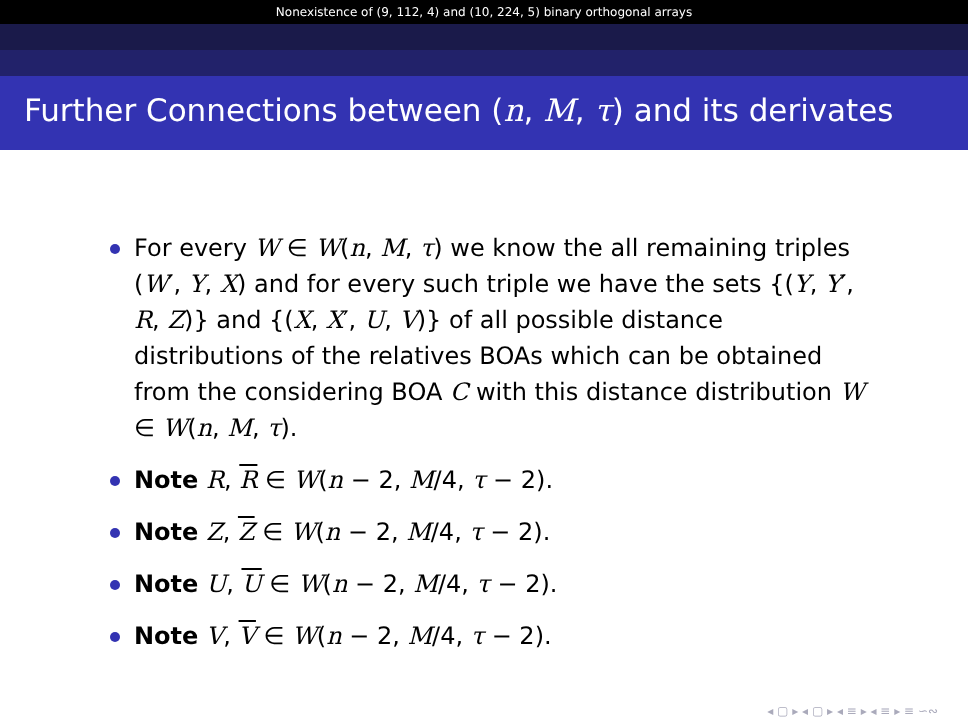Nonexistence of (9, 112, 4) and (10, 224, 5) binary orthogonal arrays
Further Connections between (n, M, τ) and its derivates
For every W ∈ W(n, M, τ) we know the all remaining triples (W′, Y, X) and for every such triple we have the sets {(Y, Y′, R, Z)} and {(X, X′, U, V)} of all possible distance distributions of the relatives BOAs which can be obtained from the considering BOA C with this distance distribution W ∈ W(n, M, τ).
Note R, R ∈ W(n − 2, M/4, τ − 2).
Note Z, Z ∈ W(n − 2, M/4, τ − 2).
Note U, U ∈ W(n − 2, M/4, τ − 2).
Note V, V ∈ W(n − 2, M/4, τ − 2).
◂ ▢ ▸ ◂ ▢ ▸ ◂ ≡ ▸ ◂ ≡ ▸ ≡ ∽∾